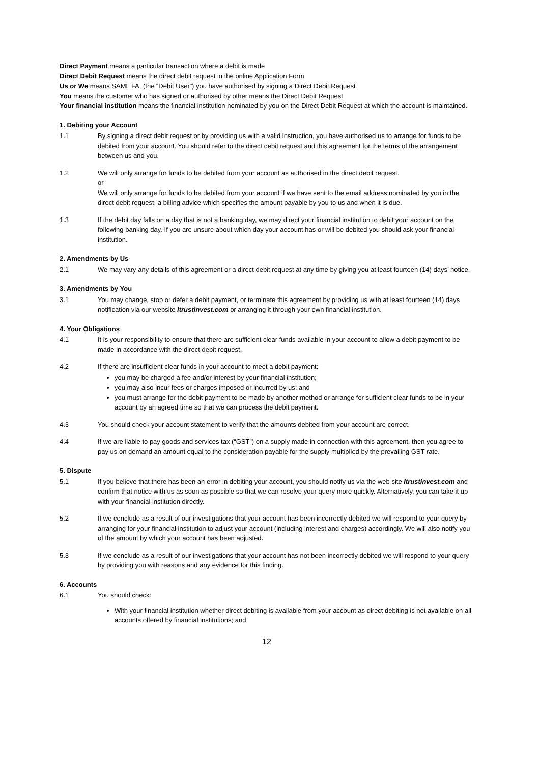Direct Payment means a particular transaction where a debit is made
Direct Debit Request means the direct debit request in the online Application Form
Us or We means SAML FA, (the “Debit User”) you have authorised by signing a Direct Debit Request
You means the customer who has signed or authorised by other means the Direct Debit Request
Your financial institution means the financial institution nominated by you on the Direct Debit Request at which the account is maintained.
1. Debiting your Account
1.1 By signing a direct debit request or by providing us with a valid instruction, you have authorised us to arrange for funds to be debited from your account. You should refer to the direct debit request and this agreement for the terms of the arrangement between us and you.
1.2 We will only arrange for funds to be debited from your account as authorised in the direct debit request.
or
We will only arrange for funds to be debited from your account if we have sent to the email address nominated by you in the direct debit request, a billing advice which specifies the amount payable by you to us and when it is due.
1.3 If the debit day falls on a day that is not a banking day, we may direct your financial institution to debit your account on the following banking day. If you are unsure about which day your account has or will be debited you should ask your financial institution.
2. Amendments by Us
2.1 We may vary any details of this agreement or a direct debit request at any time by giving you at least fourteen (14) days’ notice.
3. Amendments by You
3.1 You may change, stop or defer a debit payment, or terminate this agreement by providing us with at least fourteen (14) days notification via our website Itrustinvest.com or arranging it through your own financial institution.
4. Your Obligations
4.1 It is your responsibility to ensure that there are sufficient clear funds available in your account to allow a debit payment to be made in accordance with the direct debit request.
4.2 If there are insufficient clear funds in your account to meet a debit payment:
you may be charged a fee and/or interest by your financial institution;
you may also incur fees or charges imposed or incurred by us; and
you must arrange for the debit payment to be made by another method or arrange for sufficient clear funds to be in your account by an agreed time so that we can process the debit payment.
4.3 You should check your account statement to verify that the amounts debited from your account are correct.
4.4 If we are liable to pay goods and services tax (“GST”) on a supply made in connection with this agreement, then you agree to pay us on demand an amount equal to the consideration payable for the supply multiplied by the prevailing GST rate.
5. Dispute
5.1 If you believe that there has been an error in debiting your account, you should notify us via the web site Itrustinvest.com and confirm that notice with us as soon as possible so that we can resolve your query more quickly. Alternatively, you can take it up with your financial institution directly.
5.2 If we conclude as a result of our investigations that your account has been incorrectly debited we will respond to your query by arranging for your financial institution to adjust your account (including interest and charges) accordingly. We will also notify you of the amount by which your account has been adjusted.
5.3 If we conclude as a result of our investigations that your account has not been incorrectly debited we will respond to your query by providing you with reasons and any evidence for this finding.
6. Accounts
6.1 You should check:
With your financial institution whether direct debiting is available from your account as direct debiting is not available on all accounts offered by financial institutions; and
12